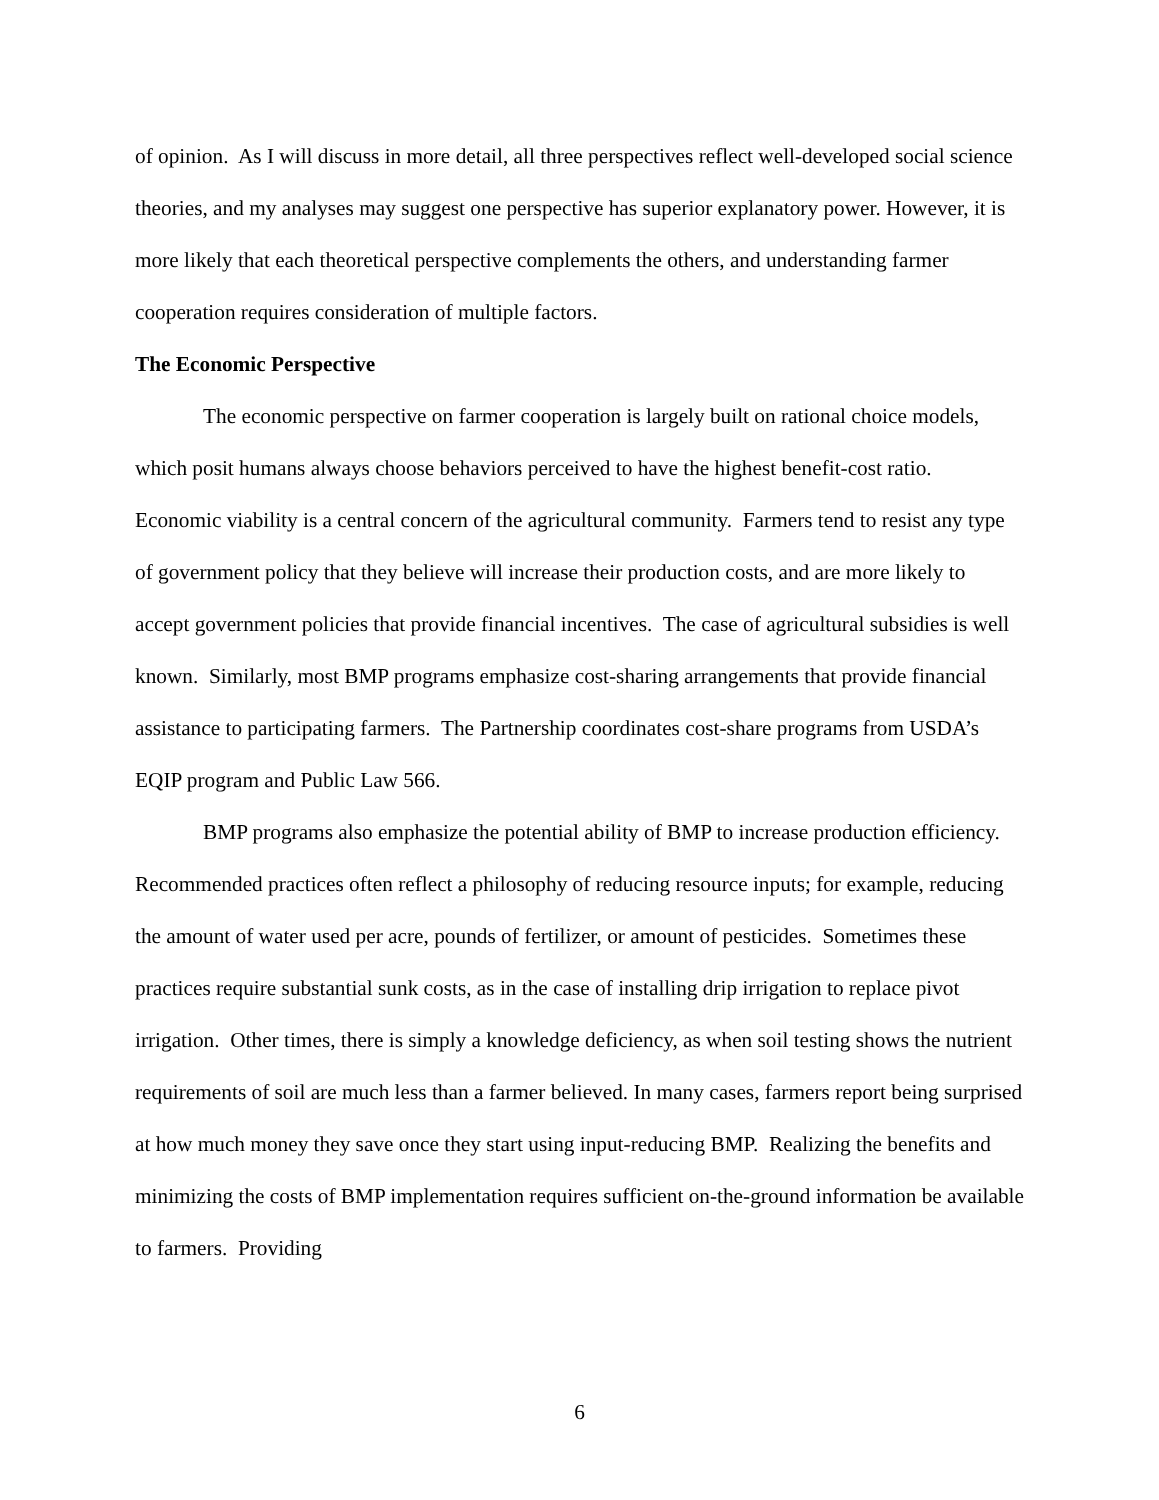of opinion. As I will discuss in more detail, all three perspectives reflect well-developed social science theories, and my analyses may suggest one perspective has superior explanatory power. However, it is more likely that each theoretical perspective complements the others, and understanding farmer cooperation requires consideration of multiple factors.
The Economic Perspective
The economic perspective on farmer cooperation is largely built on rational choice models, which posit humans always choose behaviors perceived to have the highest benefit-cost ratio. Economic viability is a central concern of the agricultural community. Farmers tend to resist any type of government policy that they believe will increase their production costs, and are more likely to accept government policies that provide financial incentives. The case of agricultural subsidies is well known. Similarly, most BMP programs emphasize cost-sharing arrangements that provide financial assistance to participating farmers. The Partnership coordinates cost-share programs from USDA’s EQIP program and Public Law 566.
BMP programs also emphasize the potential ability of BMP to increase production efficiency. Recommended practices often reflect a philosophy of reducing resource inputs; for example, reducing the amount of water used per acre, pounds of fertilizer, or amount of pesticides. Sometimes these practices require substantial sunk costs, as in the case of installing drip irrigation to replace pivot irrigation. Other times, there is simply a knowledge deficiency, as when soil testing shows the nutrient requirements of soil are much less than a farmer believed. In many cases, farmers report being surprised at how much money they save once they start using input-reducing BMP. Realizing the benefits and minimizing the costs of BMP implementation requires sufficient on-the-ground information be available to farmers. Providing
6